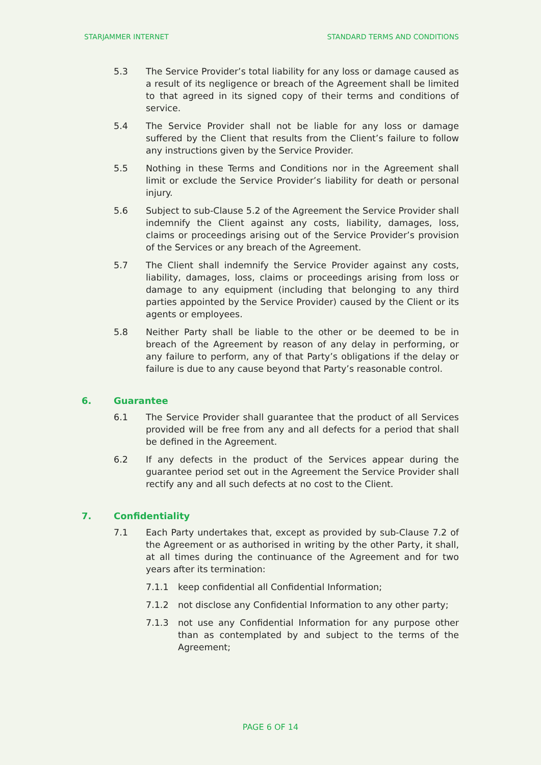STARJAMMER INTERNET STANDARD TERMS AND CONDITIONS
5.3 The Service Provider’s total liability for any loss or damage caused as a result of its negligence or breach of the Agreement shall be limited to that agreed in its signed copy of their terms and conditions of service.
5.4 The Service Provider shall not be liable for any loss or damage suffered by the Client that results from the Client’s failure to follow any instructions given by the Service Provider.
5.5 Nothing in these Terms and Conditions nor in the Agreement shall limit or exclude the Service Provider’s liability for death or personal injury.
5.6 Subject to sub-Clause 5.2 of the Agreement the Service Provider shall indemnify the Client against any costs, liability, damages, loss, claims or proceedings arising out of the Service Provider’s provision of the Services or any breach of the Agreement.
5.7 The Client shall indemnify the Service Provider against any costs, liability, damages, loss, claims or proceedings arising from loss or damage to any equipment (including that belonging to any third parties appointed by the Service Provider) caused by the Client or its agents or employees.
5.8 Neither Party shall be liable to the other or be deemed to be in breach of the Agreement by reason of any delay in performing, or any failure to perform, any of that Party’s obligations if the delay or failure is due to any cause beyond that Party’s reasonable control.
6. Guarantee
6.1 The Service Provider shall guarantee that the product of all Services provided will be free from any and all defects for a period that shall be defined in the Agreement.
6.2 If any defects in the product of the Services appear during the guarantee period set out in the Agreement the Service Provider shall rectify any and all such defects at no cost to the Client.
7. Confidentiality
7.1 Each Party undertakes that, except as provided by sub-Clause 7.2 of the Agreement or as authorised in writing by the other Party, it shall, at all times during the continuance of the Agreement and for two years after its termination:
7.1.1 keep confidential all Confidential Information;
7.1.2 not disclose any Confidential Information to any other party;
7.1.3 not use any Confidential Information for any purpose other than as contemplated by and subject to the terms of the Agreement;
PAGE 6 OF 14